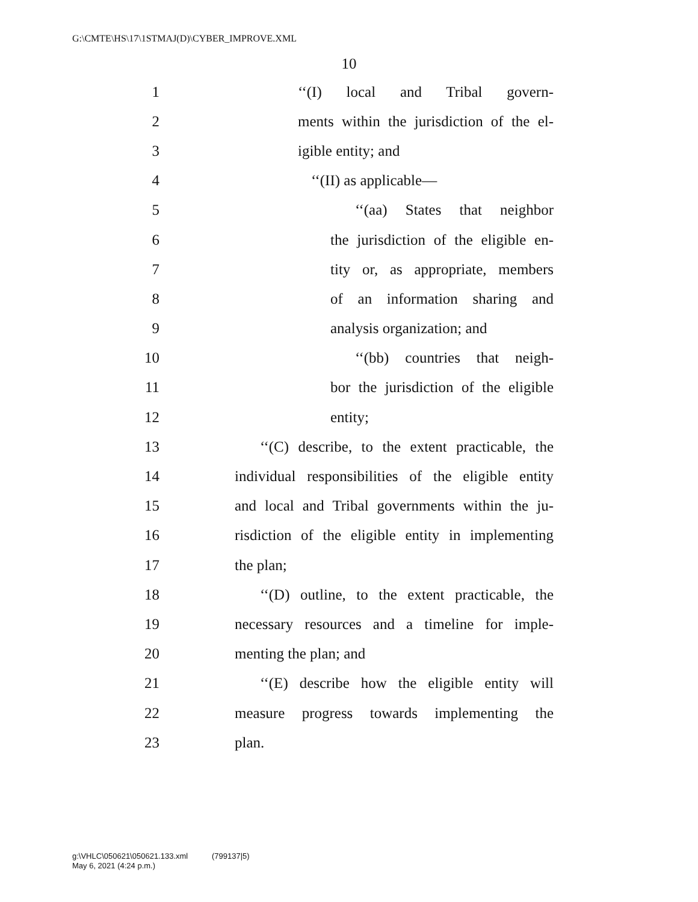G:\CMTE\HS\17\1STMAJ(D)\CYBER_IMPROVE.XML
10
1 ‘‘(I) local and Tribal govern-
2 ments within the jurisdiction of the el-
3 igible entity; and
4 ‘‘(II) as applicable—
5 ‘‘(aa) States that neighbor
6 the jurisdiction of the eligible en-
7 tity or, as appropriate, members
8 of an information sharing and
9 analysis organization; and
10 ‘‘(bb) countries that neigh-
11 bor the jurisdiction of the eligible
12 entity;
13 ‘‘(C) describe, to the extent practicable, the
14 individual responsibilities of the eligible entity
15 and local and Tribal governments within the ju-
16 risdiction of the eligible entity in implementing
17 the plan;
18 ‘‘(D) outline, to the extent practicable, the
19 necessary resources and a timeline for imple-
20 menting the plan; and
21 ‘‘(E) describe how the eligible entity will
22 measure progress towards implementing the
23 plan.
g:\VHLC\050621\050621.133.xml (799137|5)
May 6, 2021 (4:24 p.m.)